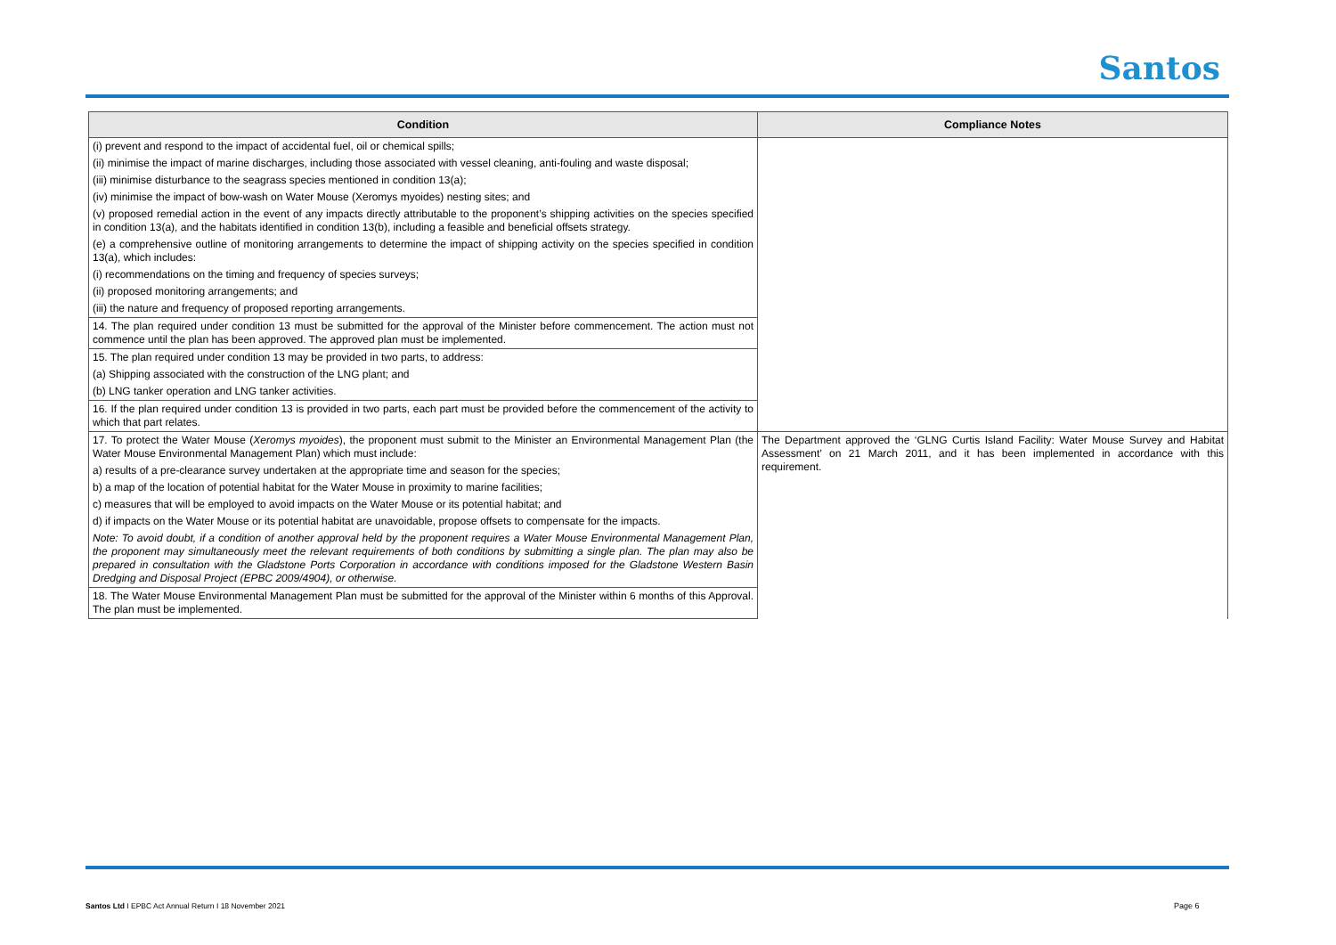Santos
| Condition | Compliance Notes |
| --- | --- |
| (i) prevent and respond to the impact of accidental fuel, oil or chemical spills; | |
| (ii) minimise the impact of marine discharges, including those associated with vessel cleaning, anti-fouling and waste disposal; | |
| (iii) minimise disturbance to the seagrass species mentioned in condition 13(a); | |
| (iv) minimise the impact of bow-wash on Water Mouse (Xeromys myoides) nesting sites; and | |
| (v) proposed remedial action in the event of any impacts directly attributable to the proponent’s shipping activities on the species specified in condition 13(a), and the habitats identified in condition 13(b), including a feasible and beneficial offsets strategy. | |
| (e) a comprehensive outline of monitoring arrangements to determine the impact of shipping activity on the species specified in condition 13(a), which includes: | |
| (i) recommendations on the timing and frequency of species surveys; | |
| (ii) proposed monitoring arrangements; and | |
| (iii) the nature and frequency of proposed reporting arrangements. | |
| 14. The plan required under condition 13 must be submitted for the approval of the Minister before commencement. The action must not commence until the plan has been approved. The approved plan must be implemented. | |
| 15. The plan required under condition 13 may be provided in two parts, to address: | |
| (a) Shipping associated with the construction of the LNG plant; and | |
| (b) LNG tanker operation and LNG tanker activities. | |
| 16. If the plan required under condition 13 is provided in two parts, each part must be provided before the commencement of the activity to which that part relates. | |
| 17. To protect the Water Mouse ( Xeromys myoides ), the proponent must submit to the Minister an Environmental Management Plan (the Water Mouse Environmental Management Plan) which must include: | The Department approved the ‘GLNG Curtis Island Facility: Water Mouse Survey and Habitat Assessment’ on 21 March 2011, and it has been implemented in accordance with this requirement. |
| a) results of a pre-clearance survey undertaken at the appropriate time and season for the species; | |
| b) a map of the location of potential habitat for the Water Mouse in proximity to marine facilities; | |
| c) measures that will be employed to avoid impacts on the Water Mouse or its potential habitat; and | |
| d) if impacts on the Water Mouse or its potential habitat are unavoidable, propose offsets to compensate for the impacts. | |
| Note: To avoid doubt, if a condition of another approval held by the proponent requires a Water Mouse Environmental Management Plan, the proponent may simultaneously meet the relevant requirements of both conditions by submitting a single plan. The plan may also be prepared in consultation with the Gladstone Ports Corporation in accordance with conditions imposed for the Gladstone Western Basin Dredging and Disposal Project (EPBC 2009/4904), or otherwise. | |
| 18. The Water Mouse Environmental Management Plan must be submitted for the approval of the Minister within 6 months of this Approval. The plan must be implemented. | |
Santos Ltd I EPBC Act Annual Return I 18 November 2021
Page 6